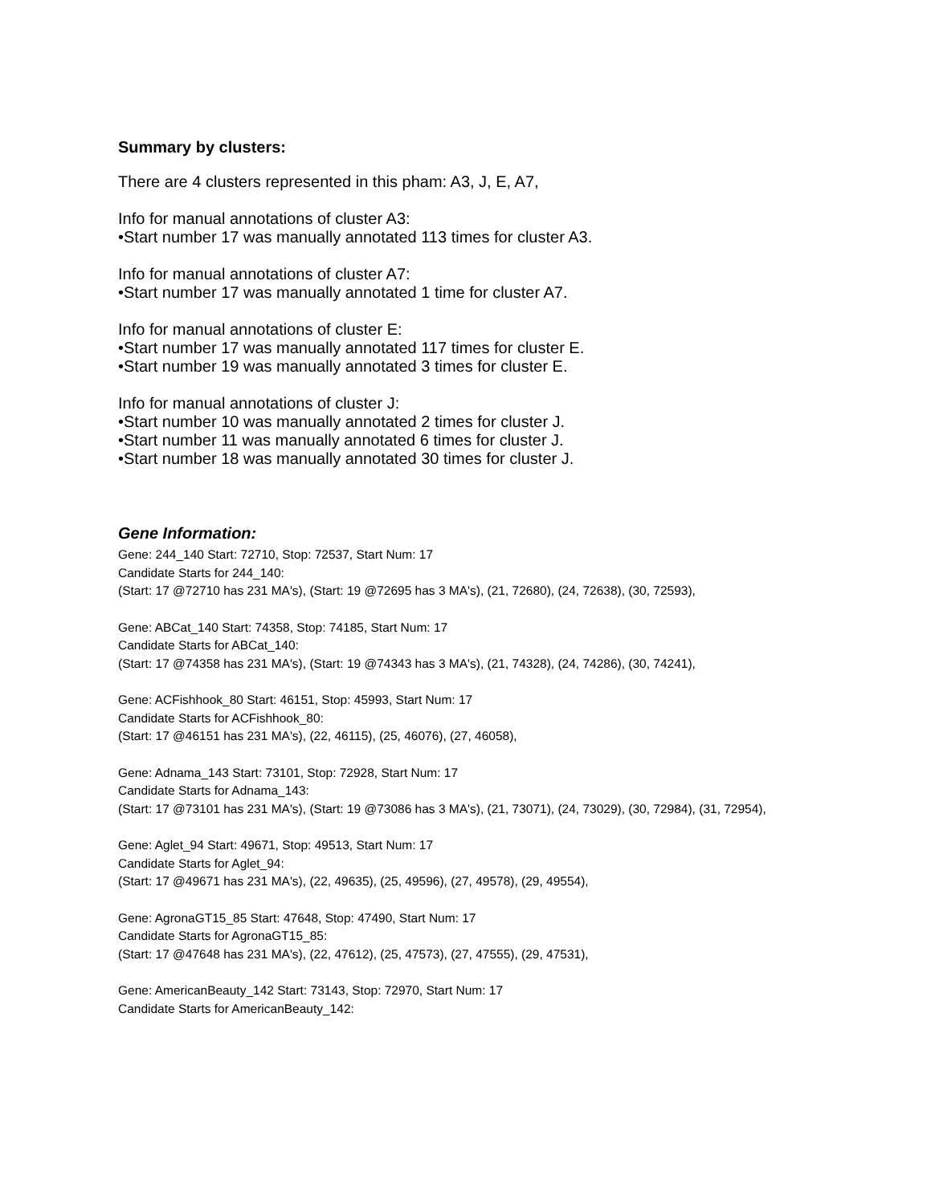Summary by clusters:
There are 4 clusters represented in this pham: A3, J, E, A7,
Info for manual annotations of cluster A3:
•Start number 17 was manually annotated 113 times for cluster A3.
Info for manual annotations of cluster A7:
•Start number 17 was manually annotated 1 time for cluster A7.
Info for manual annotations of cluster E:
•Start number 17 was manually annotated 117 times for cluster E.
•Start number 19 was manually annotated 3 times for cluster E.
Info for manual annotations of cluster J:
•Start number 10 was manually annotated 2 times for cluster J.
•Start number 11 was manually annotated 6 times for cluster J.
•Start number 18 was manually annotated 30 times for cluster J.
Gene Information:
Gene: 244_140 Start: 72710, Stop: 72537, Start Num: 17
Candidate Starts for 244_140:
(Start: 17 @72710 has 231 MA's), (Start: 19 @72695 has 3 MA's), (21, 72680), (24, 72638), (30, 72593),
Gene: ABCat_140 Start: 74358, Stop: 74185, Start Num: 17
Candidate Starts for ABCat_140:
(Start: 17 @74358 has 231 MA's), (Start: 19 @74343 has 3 MA's), (21, 74328), (24, 74286), (30, 74241),
Gene: ACFishhook_80 Start: 46151, Stop: 45993, Start Num: 17
Candidate Starts for ACFishhook_80:
(Start: 17 @46151 has 231 MA's), (22, 46115), (25, 46076), (27, 46058),
Gene: Adnama_143 Start: 73101, Stop: 72928, Start Num: 17
Candidate Starts for Adnama_143:
(Start: 17 @73101 has 231 MA's), (Start: 19 @73086 has 3 MA's), (21, 73071), (24, 73029), (30, 72984), (31, 72954),
Gene: Aglet_94 Start: 49671, Stop: 49513, Start Num: 17
Candidate Starts for Aglet_94:
(Start: 17 @49671 has 231 MA's), (22, 49635), (25, 49596), (27, 49578), (29, 49554),
Gene: AgronaGT15_85 Start: 47648, Stop: 47490, Start Num: 17
Candidate Starts for AgronaGT15_85:
(Start: 17 @47648 has 231 MA's), (22, 47612), (25, 47573), (27, 47555), (29, 47531),
Gene: AmericanBeauty_142 Start: 73143, Stop: 72970, Start Num: 17
Candidate Starts for AmericanBeauty_142: